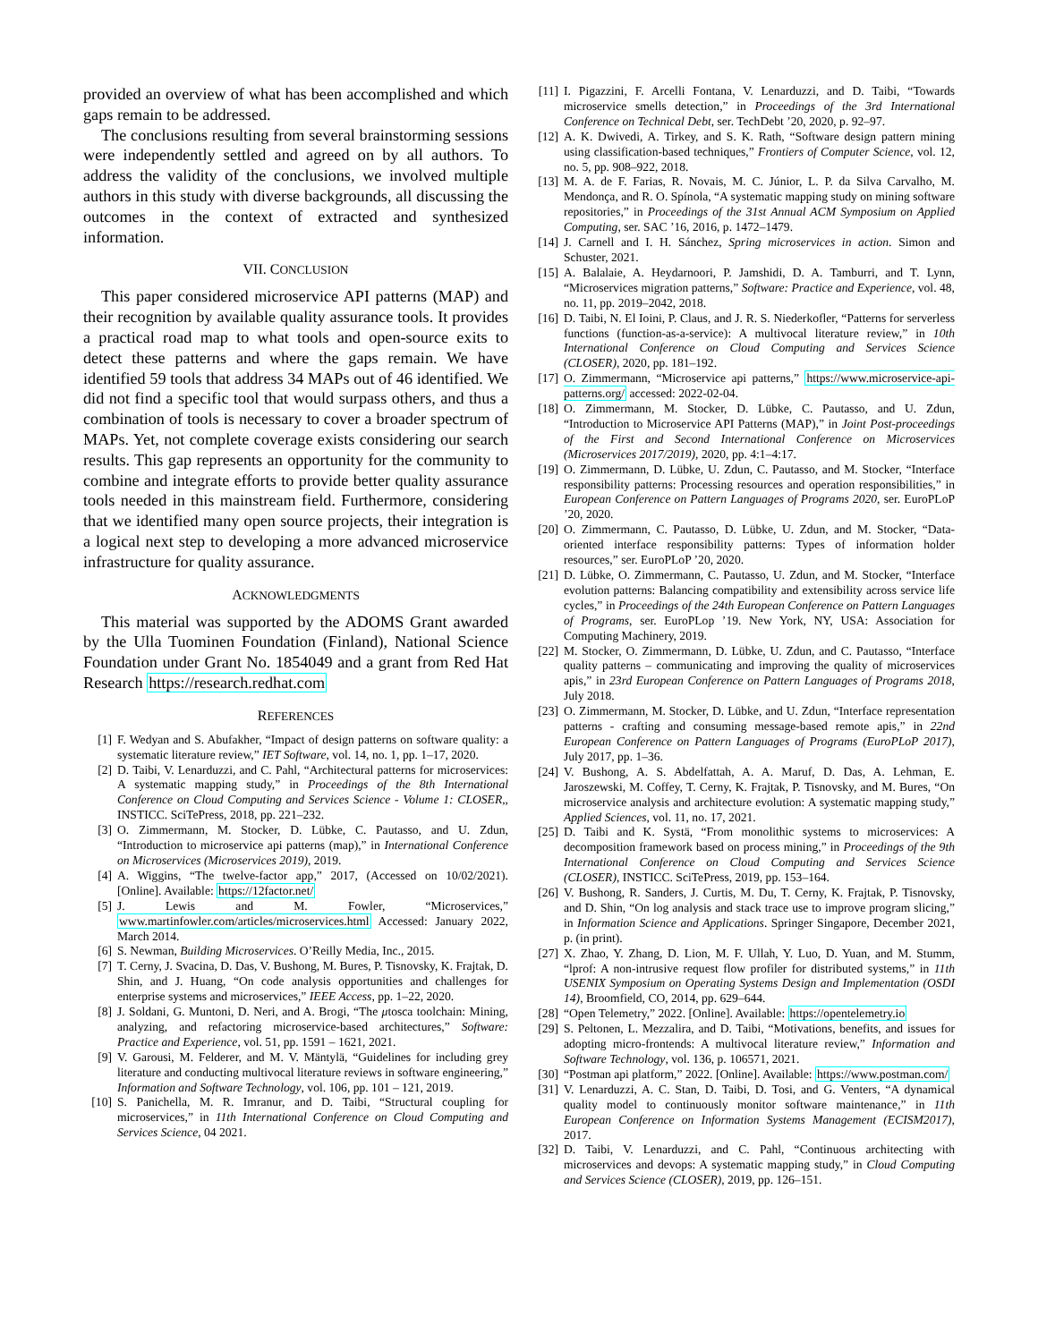provided an overview of what has been accomplished and which gaps remain to be addressed.
The conclusions resulting from several brainstorming sessions were independently settled and agreed on by all authors. To address the validity of the conclusions, we involved multiple authors in this study with diverse backgrounds, all discussing the outcomes in the context of extracted and synthesized information.
VII. CONCLUSION
This paper considered microservice API patterns (MAP) and their recognition by available quality assurance tools. It provides a practical road map to what tools and open-source exits to detect these patterns and where the gaps remain. We have identified 59 tools that address 34 MAPs out of 46 identified. We did not find a specific tool that would surpass others, and thus a combination of tools is necessary to cover a broader spectrum of MAPs. Yet, not complete coverage exists considering our search results. This gap represents an opportunity for the community to combine and integrate efforts to provide better quality assurance tools needed in this mainstream field. Furthermore, considering that we identified many open source projects, their integration is a logical next step to developing a more advanced microservice infrastructure for quality assurance.
ACKNOWLEDGMENTS
This material was supported by the ADOMS Grant awarded by the Ulla Tuominen Foundation (Finland), National Science Foundation under Grant No. 1854049 and a grant from Red Hat Research https://research.redhat.com
REFERENCES
[1] F. Wedyan and S. Abufakher, “Impact of design patterns on software quality: a systematic literature review,” IET Software, vol. 14, no. 1, pp. 1–17, 2020.
[2] D. Taibi, V. Lenarduzzi, and C. Pahl, “Architectural patterns for microservices: A systematic mapping study,” in Proceedings of the 8th International Conference on Cloud Computing and Services Science - Volume 1: CLOSER,, INSTICC. SciTePress, 2018, pp. 221–232.
[3] O. Zimmermann, M. Stocker, D. Lübke, C. Pautasso, and U. Zdun, “Introduction to microservice api patterns (map),” in International Conference on Microservices (Microservices 2019), 2019.
[4] A. Wiggins, “The twelve-factor app,” 2017, (Accessed on 10/02/2021). [Online]. Available: https://12factor.net/
[5] J. Lewis and M. Fowler, “Microservices,” www.martinfowler.com/articles/microservices.html Accessed: January 2022, March 2014.
[6] S. Newman, Building Microservices. O’Reilly Media, Inc., 2015.
[7] T. Cerny, J. Svacina, D. Das, V. Bushong, M. Bures, P. Tisnovsky, K. Frajtak, D. Shin, and J. Huang, “On code analysis opportunities and challenges for enterprise systems and microservices,” IEEE Access, pp. 1–22, 2020.
[8] J. Soldani, G. Muntoni, D. Neri, and A. Brogi, “The μtosca toolchain: Mining, analyzing, and refactoring microservice-based architectures,” Software: Practice and Experience, vol. 51, pp. 1591 – 1621, 2021.
[9] V. Garousi, M. Felderer, and M. V. Mäntylä, “Guidelines for including grey literature and conducting multivocal literature reviews in software engineering,” Information and Software Technology, vol. 106, pp. 101 – 121, 2019.
[10] S. Panichella, M. R. Imranur, and D. Taibi, “Structural coupling for microservices,” in 11th International Conference on Cloud Computing and Services Science, 04 2021.
[11] I. Pigazzini, F. Arcelli Fontana, V. Lenarduzzi, and D. Taibi, “Towards microservice smells detection,” in Proceedings of the 3rd International Conference on Technical Debt, ser. TechDebt ’20, 2020, p. 92–97.
[12] A. K. Dwivedi, A. Tirkey, and S. K. Rath, “Software design pattern mining using classification-based techniques,” Frontiers of Computer Science, vol. 12, no. 5, pp. 908–922, 2018.
[13] M. A. de F. Farias, R. Novais, M. C. Júnior, L. P. da Silva Carvalho, M. Mendonça, and R. O. Spínola, “A systematic mapping study on mining software repositories,” in Proceedings of the 31st Annual ACM Symposium on Applied Computing, ser. SAC ’16, 2016, p. 1472–1479.
[14] J. Carnell and I. H. Sánchez, Spring microservices in action. Simon and Schuster, 2021.
[15] A. Balalaie, A. Heydarnoori, P. Jamshidi, D. A. Tamburri, and T. Lynn, “Microservices migration patterns,” Software: Practice and Experience, vol. 48, no. 11, pp. 2019–2042, 2018.
[16] D. Taibi, N. El Ioini, P. Claus, and J. R. S. Niederkofler, “Patterns for serverless functions (function-as-a-service): A multivocal literature review,” in 10th International Conference on Cloud Computing and Services Science (CLOSER), 2020, pp. 181–192.
[17] O. Zimmermann, “Microservice api patterns,” https://www.microservice-api-patterns.org/ accessed: 2022-02-04.
[18] O. Zimmermann, M. Stocker, D. Lübke, C. Pautasso, and U. Zdun, “Introduction to Microservice API Patterns (MAP),” in Joint Post-proceedings of the First and Second International Conference on Microservices (Microservices 2017/2019), 2020, pp. 4:1–4:17.
[19] O. Zimmermann, D. Lübke, U. Zdun, C. Pautasso, and M. Stocker, “Interface responsibility patterns: Processing resources and operation responsibilities,” in European Conference on Pattern Languages of Programs 2020, ser. EuroPLoP ’20, 2020.
[20] O. Zimmermann, C. Pautasso, D. Lübke, U. Zdun, and M. Stocker, “Data-oriented interface responsibility patterns: Types of information holder resources,” ser. EuroPLoP ’20, 2020.
[21] D. Lübke, O. Zimmermann, C. Pautasso, U. Zdun, and M. Stocker, “Interface evolution patterns: Balancing compatibility and extensibility across service life cycles,” in Proceedings of the 24th European Conference on Pattern Languages of Programs, ser. EuroPLop ’19. New York, NY, USA: Association for Computing Machinery, 2019.
[22] M. Stocker, O. Zimmermann, D. Lübke, U. Zdun, and C. Pautasso, “Interface quality patterns – communicating and improving the quality of microservices apis,” in 23rd European Conference on Pattern Languages of Programs 2018, July 2018.
[23] O. Zimmermann, M. Stocker, D. Lübke, and U. Zdun, “Interface representation patterns - crafting and consuming message-based remote apis,” in 22nd European Conference on Pattern Languages of Programs (EuroPLoP 2017), July 2017, pp. 1–36.
[24] V. Bushong, A. S. Abdelfattah, A. A. Maruf, D. Das, A. Lehman, E. Jaroszewski, M. Coffey, T. Cerny, K. Frajtak, P. Tisnovsky, and M. Bures, “On microservice analysis and architecture evolution: A systematic mapping study,” Applied Sciences, vol. 11, no. 17, 2021.
[25] D. Taibi and K. Systä, “From monolithic systems to microservices: A decomposition framework based on process mining,” in Proceedings of the 9th International Conference on Cloud Computing and Services Science (CLOSER), INSTICC. SciTePress, 2019, pp. 153–164.
[26] V. Bushong, R. Sanders, J. Curtis, M. Du, T. Cerny, K. Frajtak, P. Tisnovsky, and D. Shin, “On log analysis and stack trace use to improve program slicing,” in Information Science and Applications. Springer Singapore, December 2021, p. (in print).
[27] X. Zhao, Y. Zhang, D. Lion, M. F. Ullah, Y. Luo, D. Yuan, and M. Stumm, “lprof: A non-intrusive request flow profiler for distributed systems,” in 11th USENIX Symposium on Operating Systems Design and Implementation (OSDI 14), Broomfield, CO, 2014, pp. 629–644.
[28] “Open Telemetry,” 2022. [Online]. Available: https://opentelemetry.io
[29] S. Peltonen, L. Mezzalira, and D. Taibi, “Motivations, benefits, and issues for adopting micro-frontends: A multivocal literature review,” Information and Software Technology, vol. 136, p. 106571, 2021.
[30] “Postman api platform,” 2022. [Online]. Available: https://www.postman.com/
[31] V. Lenarduzzi, A. C. Stan, D. Taibi, D. Tosi, and G. Venters, “A dynamical quality model to continuously monitor software maintenance,” in 11th European Conference on Information Systems Management (ECISM2017), 2017.
[32] D. Taibi, V. Lenarduzzi, and C. Pahl, “Continuous architecting with microservices and devops: A systematic mapping study,” in Cloud Computing and Services Science (CLOSER), 2019, pp. 126–151.